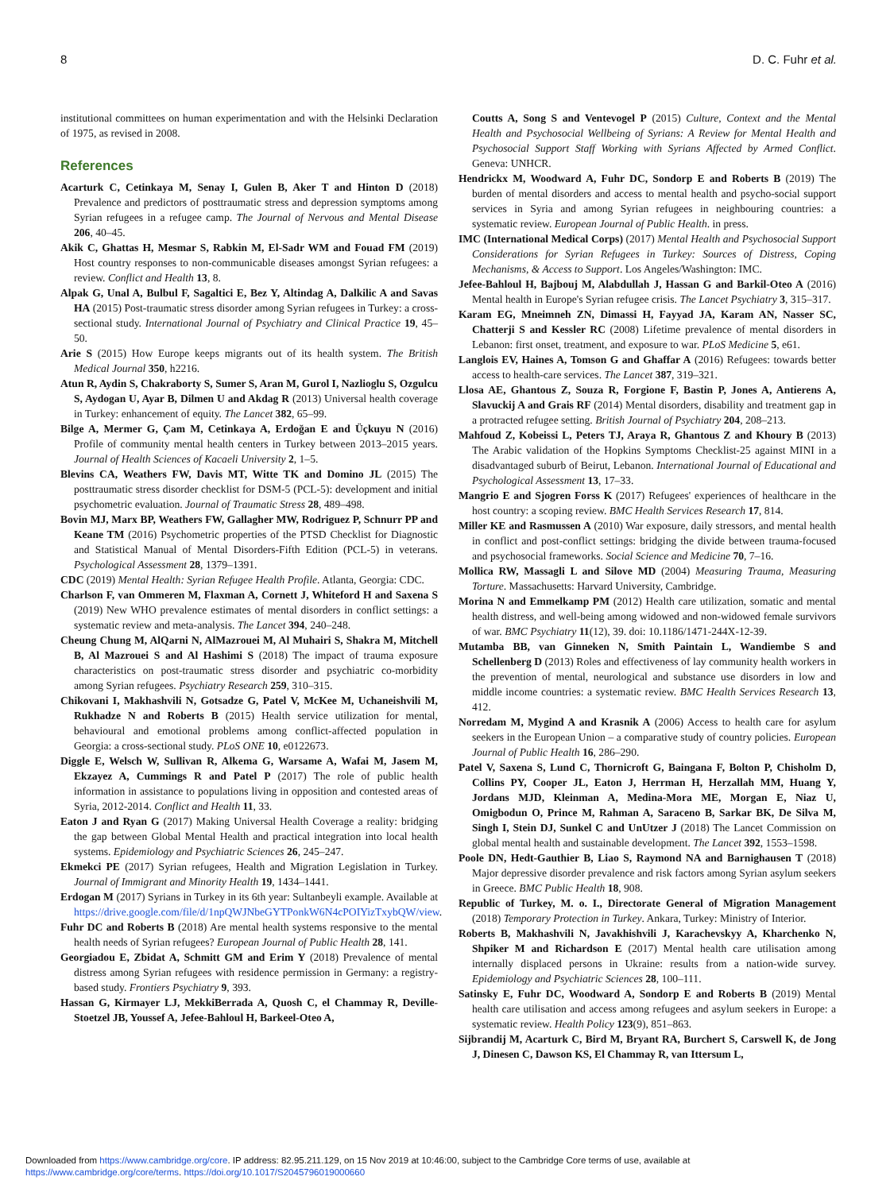8 D. C. Fuhr et al.
institutional committees on human experimentation and with the Helsinki Declaration of 1975, as revised in 2008.
References
Acarturk C, Cetinkaya M, Senay I, Gulen B, Aker T and Hinton D (2018) Prevalence and predictors of posttraumatic stress and depression symptoms among Syrian refugees in a refugee camp. The Journal of Nervous and Mental Disease 206, 40–45.
Akik C, Ghattas H, Mesmar S, Rabkin M, El-Sadr WM and Fouad FM (2019) Host country responses to non-communicable diseases amongst Syrian refugees: a review. Conflict and Health 13, 8.
Alpak G, Unal A, Bulbul F, Sagaltici E, Bez Y, Altindag A, Dalkilic A and Savas HA (2015) Post-traumatic stress disorder among Syrian refugees in Turkey: a cross-sectional study. International Journal of Psychiatry and Clinical Practice 19, 45–50.
Arie S (2015) How Europe keeps migrants out of its health system. The British Medical Journal 350, h2216.
Atun R, Aydin S, Chakraborty S, Sumer S, Aran M, Gurol I, Nazlioglu S, Ozgulcu S, Aydogan U, Ayar B, Dilmen U and Akdag R (2013) Universal health coverage in Turkey: enhancement of equity. The Lancet 382, 65–99.
Bilge A, Mermer G, Çam M, Cetinkaya A, Erdoğan E and Üçkuyu N (2016) Profile of community mental health centers in Turkey between 2013–2015 years. Journal of Health Sciences of Kacaeli University 2, 1–5.
Blevins CA, Weathers FW, Davis MT, Witte TK and Domino JL (2015) The posttraumatic stress disorder checklist for DSM-5 (PCL-5): development and initial psychometric evaluation. Journal of Traumatic Stress 28, 489–498.
Bovin MJ, Marx BP, Weathers FW, Gallagher MW, Rodriguez P, Schnurr PP and Keane TM (2016) Psychometric properties of the PTSD Checklist for Diagnostic and Statistical Manual of Mental Disorders-Fifth Edition (PCL-5) in veterans. Psychological Assessment 28, 1379–1391.
CDC (2019) Mental Health: Syrian Refugee Health Profile. Atlanta, Georgia: CDC.
Charlson F, van Ommeren M, Flaxman A, Cornett J, Whiteford H and Saxena S (2019) New WHO prevalence estimates of mental disorders in conflict settings: a systematic review and meta-analysis. The Lancet 394, 240–248.
Cheung Chung M, AlQarni N, AlMazrouei M, Al Muhairi S, Shakra M, Mitchell B, Al Mazrouei S and Al Hashimi S (2018) The impact of trauma exposure characteristics on post-traumatic stress disorder and psychiatric co-morbidity among Syrian refugees. Psychiatry Research 259, 310–315.
Chikovani I, Makhashvili N, Gotsadze G, Patel V, McKee M, Uchaneishvili M, Rukhadze N and Roberts B (2015) Health service utilization for mental, behavioural and emotional problems among conflict-affected population in Georgia: a cross-sectional study. PLoS ONE 10, e0122673.
Diggle E, Welsch W, Sullivan R, Alkema G, Warsame A, Wafai M, Jasem M, Ekzayez A, Cummings R and Patel P (2017) The role of public health information in assistance to populations living in opposition and contested areas of Syria, 2012-2014. Conflict and Health 11, 33.
Eaton J and Ryan G (2017) Making Universal Health Coverage a reality: bridging the gap between Global Mental Health and practical integration into local health systems. Epidemiology and Psychiatric Sciences 26, 245–247.
Ekmekci PE (2017) Syrian refugees, Health and Migration Legislation in Turkey. Journal of Immigrant and Minority Health 19, 1434–1441.
Erdogan M (2017) Syrians in Turkey in its 6th year: Sultanbeyli example. Available at https://drive.google.com/file/d/1npQWJNbeGYTPonkW6N4cPOIYizTxybQW/view.
Fuhr DC and Roberts B (2018) Are mental health systems responsive to the mental health needs of Syrian refugees? European Journal of Public Health 28, 141.
Georgiadou E, Zbidat A, Schmitt GM and Erim Y (2018) Prevalence of mental distress among Syrian refugees with residence permission in Germany: a registry-based study. Frontiers Psychiatry 9, 393.
Hassan G, Kirmayer LJ, MekkiBerrada A, Quosh C, el Chammay R, Deville-Stoetzel JB, Youssef A, Jefee-Bahloul H, Barkeel-Oteo A,
Coutts A, Song S and Ventevogel P (2015) Culture, Context and the Mental Health and Psychosocial Wellbeing of Syrians: A Review for Mental Health and Psychosocial Support Staff Working with Syrians Affected by Armed Conflict. Geneva: UNHCR.
Hendrickx M, Woodward A, Fuhr DC, Sondorp E and Roberts B (2019) The burden of mental disorders and access to mental health and psycho-social support services in Syria and among Syrian refugees in neighbouring countries: a systematic review. European Journal of Public Health. in press.
IMC (International Medical Corps) (2017) Mental Health and Psychosocial Support Considerations for Syrian Refugees in Turkey: Sources of Distress, Coping Mechanisms, & Access to Support. Los Angeles/Washington: IMC.
Jefee-Bahloul H, Bajbouj M, Alabdullah J, Hassan G and Barkil-Oteo A (2016) Mental health in Europe's Syrian refugee crisis. The Lancet Psychiatry 3, 315–317.
Karam EG, Mneimneh ZN, Dimassi H, Fayyad JA, Karam AN, Nasser SC, Chatterji S and Kessler RC (2008) Lifetime prevalence of mental disorders in Lebanon: first onset, treatment, and exposure to war. PLoS Medicine 5, e61.
Langlois EV, Haines A, Tomson G and Ghaffar A (2016) Refugees: towards better access to health-care services. The Lancet 387, 319–321.
Llosa AE, Ghantous Z, Souza R, Forgione F, Bastin P, Jones A, Antierens A, Slavuckij A and Grais RF (2014) Mental disorders, disability and treatment gap in a protracted refugee setting. British Journal of Psychiatry 204, 208–213.
Mahfoud Z, Kobeissi L, Peters TJ, Araya R, Ghantous Z and Khoury B (2013) The Arabic validation of the Hopkins Symptoms Checklist-25 against MINI in a disadvantaged suburb of Beirut, Lebanon. International Journal of Educational and Psychological Assessment 13, 17–33.
Mangrio E and Sjogren Forss K (2017) Refugees' experiences of healthcare in the host country: a scoping review. BMC Health Services Research 17, 814.
Miller KE and Rasmussen A (2010) War exposure, daily stressors, and mental health in conflict and post-conflict settings: bridging the divide between trauma-focused and psychosocial frameworks. Social Science and Medicine 70, 7–16.
Mollica RW, Massagli L and Silove MD (2004) Measuring Trauma, Measuring Torture. Massachusetts: Harvard University, Cambridge.
Morina N and Emmelkamp PM (2012) Health care utilization, somatic and mental health distress, and well-being among widowed and non-widowed female survivors of war. BMC Psychiatry 11(12), 39. doi: 10.1186/1471-244X-12-39.
Mutamba BB, van Ginneken N, Smith Paintain L, Wandiembe S and Schellenberg D (2013) Roles and effectiveness of lay community health workers in the prevention of mental, neurological and substance use disorders in low and middle income countries: a systematic review. BMC Health Services Research 13, 412.
Norredam M, Mygind A and Krasnik A (2006) Access to health care for asylum seekers in the European Union – a comparative study of country policies. European Journal of Public Health 16, 286–290.
Patel V, Saxena S, Lund C, Thornicroft G, Baingana F, Bolton P, Chisholm D, Collins PY, Cooper JL, Eaton J, Herrman H, Herzallah MM, Huang Y, Jordans MJD, Kleinman A, Medina-Mora ME, Morgan E, Niaz U, Omigbodun O, Prince M, Rahman A, Saraceno B, Sarkar BK, De Silva M, Singh I, Stein DJ, Sunkel C and UnUtzer J (2018) The Lancet Commission on global mental health and sustainable development. The Lancet 392, 1553–1598.
Poole DN, Hedt-Gauthier B, Liao S, Raymond NA and Barnighausen T (2018) Major depressive disorder prevalence and risk factors among Syrian asylum seekers in Greece. BMC Public Health 18, 908.
Republic of Turkey, M. o. I., Directorate General of Migration Management (2018) Temporary Protection in Turkey. Ankara, Turkey: Ministry of Interior.
Roberts B, Makhashvili N, Javakhishvili J, Karachevskyy A, Kharchenko N, Shpiker M and Richardson E (2017) Mental health care utilisation among internally displaced persons in Ukraine: results from a nation-wide survey. Epidemiology and Psychiatric Sciences 28, 100–111.
Satinsky E, Fuhr DC, Woodward A, Sondorp E and Roberts B (2019) Mental health care utilisation and access among refugees and asylum seekers in Europe: a systematic review. Health Policy 123(9), 851–863.
Sijbrandij M, Acarturk C, Bird M, Bryant RA, Burchert S, Carswell K, de Jong J, Dinesen C, Dawson KS, El Chammay R, van Ittersum L,
Downloaded from https://www.cambridge.org/core. IP address: 82.95.211.129, on 15 Nov 2019 at 10:46:00, subject to the Cambridge Core terms of use, available at
https://www.cambridge.org/core/terms. https://doi.org/10.1017/S2045796019000660